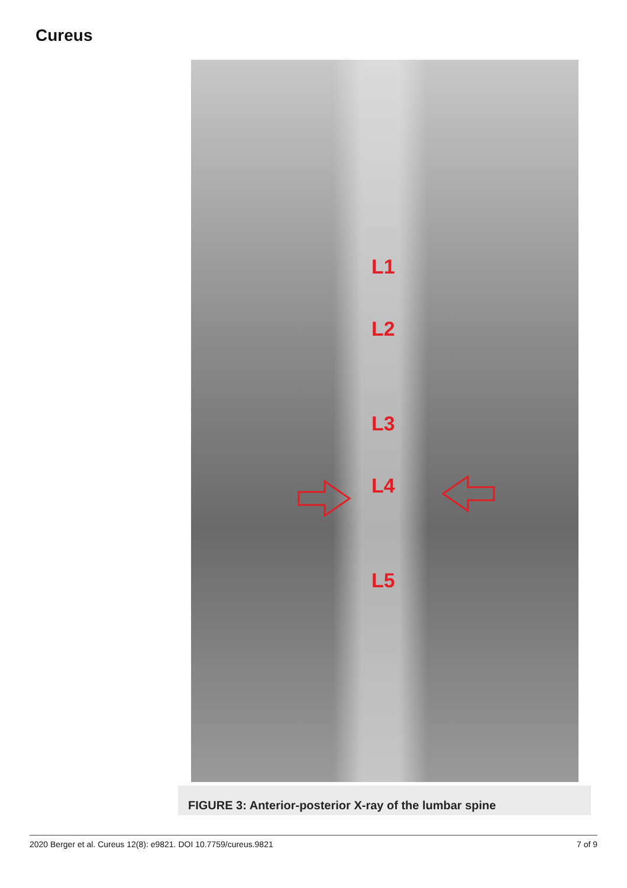Cureus
L1
L2
L3
L4
L5
FIGURE 3: Anterior-posterior X-ray of the lumbar spine
2020 Berger et al. Cureus 12(8): e9821. DOI 10.7759/cureus.9821 7 of 9